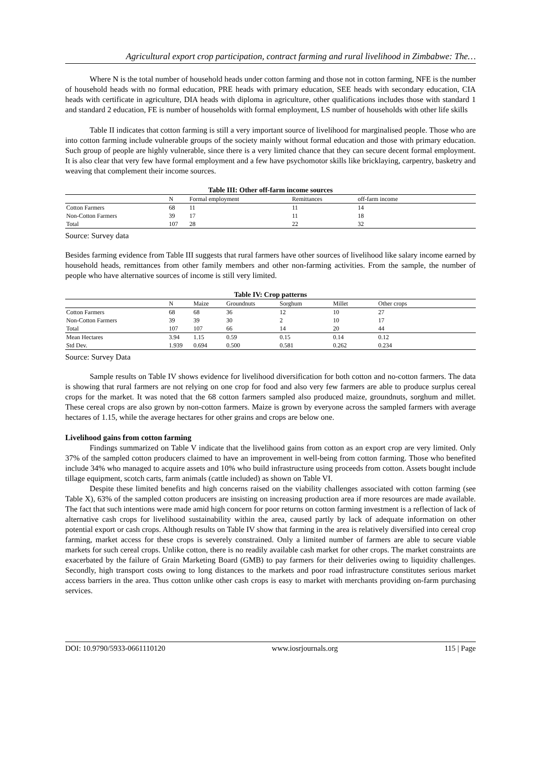Agricultural export crop participation, contract farming and rural livelihood in Zimbabwe: The…
Where N is the total number of household heads under cotton farming and those not in cotton farming, NFE is the number of household heads with no formal education, PRE heads with primary education, SEE heads with secondary education, CIA heads with certificate in agriculture, DIA heads with diploma in agriculture, other qualifications includes those with standard 1 and standard 2 education, FE is number of households with formal employment, LS number of households with other life skills
Table II indicates that cotton farming is still a very important source of livelihood for marginalised people. Those who are into cotton farming include vulnerable groups of the society mainly without formal education and those with primary education. Such group of people are highly vulnerable, since there is a very limited chance that they can secure decent formal employment. It is also clear that very few have formal employment and a few have psychomotor skills like bricklaying, carpentry, basketry and weaving that complement their income sources.
Table III: Other off-farm income sources
| | N | Formal employment | Remittances | off-farm income |
| --- | --- | --- | --- | --- |
| Cotton Farmers | 68 | 11 | 11 | 14 |
| Non-Cotton Farmers | 39 | 17 | 11 | 18 |
| Total | 107 | 28 | 22 | 32 |
Source: Survey data
Besides farming evidence from Table III suggests that rural farmers have other sources of livelihood like salary income earned by household heads, remittances from other family members and other non-farming activities. From the sample, the number of people who have alternative sources of income is still very limited.
Table IV: Crop patterns
| | N | Maize | Groundnuts | Sorghum | Millet | Other crops |
| --- | --- | --- | --- | --- | --- | --- |
| Cotton Farmers | 68 | 68 | 36 | 12 | 10 | 27 |
| Non-Cotton Farmers | 39 | 39 | 30 | 2 | 10 | 17 |
| Total | 107 | 107 | 66 | 14 | 20 | 44 |
| Mean Hectares | 3.94 | 1.15 | 0.59 | 0.15 | 0.14 | 0.12 |
| Std Dev. | 1.939 | 0.694 | 0.500 | 0.581 | 0.262 | 0.234 |
Source: Survey Data
Sample results on Table IV shows evidence for livelihood diversification for both cotton and no-cotton farmers. The data is showing that rural farmers are not relying on one crop for food and also very few farmers are able to produce surplus cereal crops for the market. It was noted that the 68 cotton farmers sampled also produced maize, groundnuts, sorghum and millet. These cereal crops are also grown by non-cotton farmers. Maize is grown by everyone across the sampled farmers with average hectares of 1.15, while the average hectares for other grains and crops are below one.
Livelihood gains from cotton farming
Findings summarized on Table V indicate that the livelihood gains from cotton as an export crop are very limited. Only 37% of the sampled cotton producers claimed to have an improvement in well-being from cotton farming. Those who benefited include 34% who managed to acquire assets and 10% who build infrastructure using proceeds from cotton. Assets bought include tillage equipment, scotch carts, farm animals (cattle included) as shown on Table VI.
Despite these limited benefits and high concerns raised on the viability challenges associated with cotton farming (see Table X), 63% of the sampled cotton producers are insisting on increasing production area if more resources are made available. The fact that such intentions were made amid high concern for poor returns on cotton farming investment is a reflection of lack of alternative cash crops for livelihood sustainability within the area, caused partly by lack of adequate information on other potential export or cash crops. Although results on Table IV show that farming in the area is relatively diversified into cereal crop farming, market access for these crops is severely constrained. Only a limited number of farmers are able to secure viable markets for such cereal crops. Unlike cotton, there is no readily available cash market for other crops. The market constraints are exacerbated by the failure of Grain Marketing Board (GMB) to pay farmers for their deliveries owing to liquidity challenges. Secondly, high transport costs owing to long distances to the markets and poor road infrastructure constitutes serious market access barriers in the area. Thus cotton unlike other cash crops is easy to market with merchants providing on-farm purchasing services.
DOI: 10.9790/5933-0661110120 www.iosrjournals.org 115 | Page